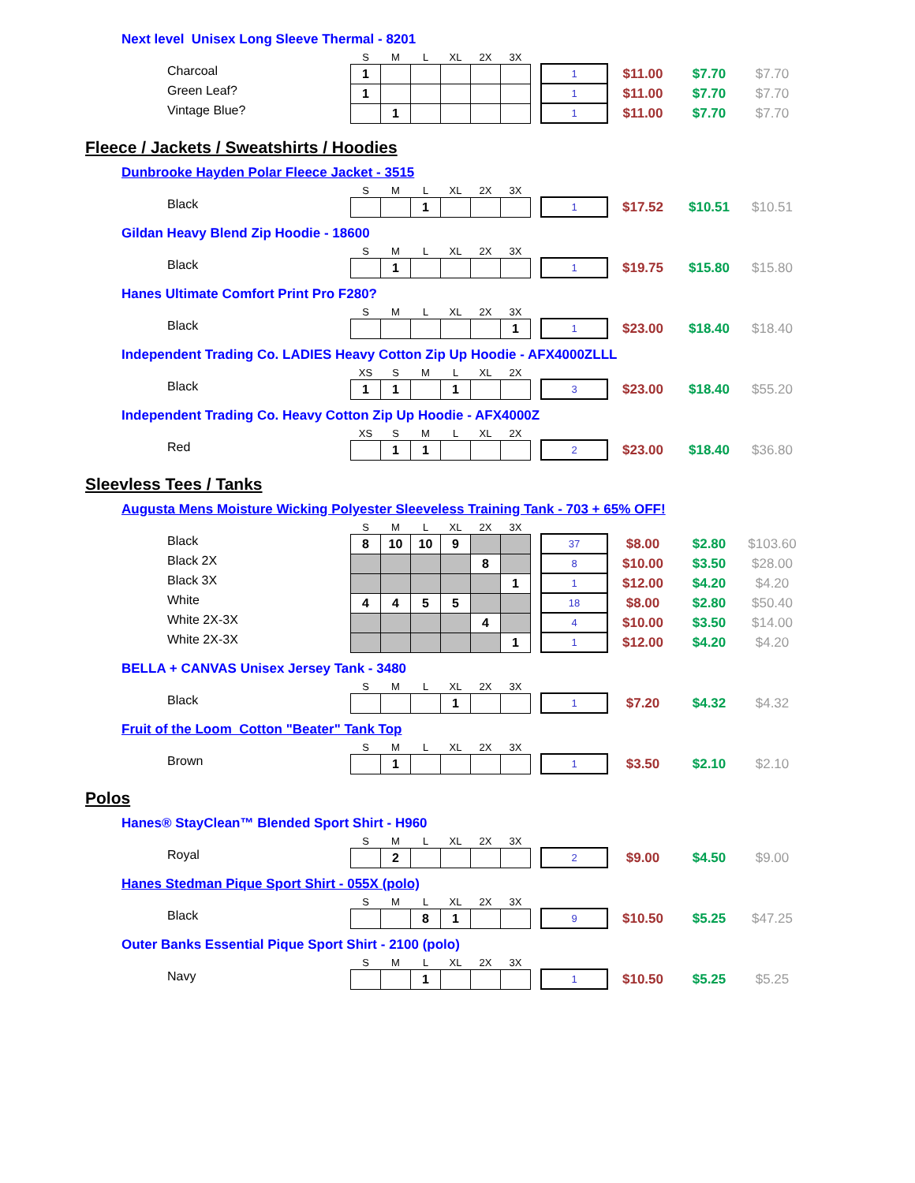Next level Unisex Long Sleeve Thermal - 8201
| | S | M | L | XL | 2X | 3X | | | | | |
| Charcoal | 1 | | | | | | | 1 | $11.00 | $7.70 | $7.70 |
| Green Leaf? | 1 | | | | | | | 1 | $11.00 | $7.70 | $7.70 |
| Vintage Blue? | | 1 | | | | | | 1 | $11.00 | $7.70 | $7.70 |
Fleece / Jackets / Sweatshirts / Hoodies
Dunbrooke Hayden Polar Fleece Jacket - 3515
| | S | M | L | XL | 2X | 3X | | | | | |
| Black | | | 1 | | | | | 1 | $17.52 | $10.51 | $10.51 |
Gildan Heavy Blend Zip Hoodie - 18600
| | S | M | L | XL | 2X | 3X | | | | | |
| Black | | 1 | | | | | | 1 | $19.75 | $15.80 | $15.80 |
Hanes Ultimate Comfort Print Pro F280?
| | S | M | L | XL | 2X | 3X | | | | | |
| Black | | | | | | 1 | | 1 | $23.00 | $18.40 | $18.40 |
Independent Trading Co. LADIES Heavy Cotton Zip Up Hoodie - AFX4000ZLLL
| | XS | S | M | L | XL | 2X | | | | | |
| Black | 1 | 1 | | 1 | | | | 3 | $23.00 | $18.40 | $55.20 |
Independent Trading Co. Heavy Cotton Zip Up Hoodie - AFX4000Z
| | XS | S | M | L | XL | 2X | | | | | |
| Red | | 1 | 1 | | | | | 2 | $23.00 | $18.40 | $36.80 |
Sleevless Tees / Tanks
Augusta Mens Moisture Wicking Polyester Sleeveless Training Tank - 703 + 65% OFF!
| | S | M | L | XL | 2X | 3X | | | | | |
| Black | 8 | 10 | 10 | 9 | | | | 37 | $8.00 | $2.80 | $103.60 |
| Black 2X | | | | | 8 | | | 8 | $10.00 | $3.50 | $28.00 |
| Black 3X | | | | | | 1 | | 1 | $12.00 | $4.20 | $4.20 |
| White | 4 | 4 | 5 | 5 | | | | 18 | $8.00 | $2.80 | $50.40 |
| White 2X-3X | | | | | 4 | | | 4 | $10.00 | $3.50 | $14.00 |
| White 2X-3X | | | | | | 1 | | 1 | $12.00 | $4.20 | $4.20 |
BELLA + CANVAS Unisex Jersey Tank - 3480
| | S | M | L | XL | 2X | 3X | | | | | |
| Black | | | | 1 | | | | 1 | $7.20 | $4.32 | $4.32 |
Fruit of the Loom Cotton "Beater" Tank Top
| | S | M | L | XL | 2X | 3X | | | | | |
| Brown | | 1 | | | | | | 1 | $3.50 | $2.10 | $2.10 |
Polos
Hanes® StayClean™ Blended Sport Shirt - H960
| | S | M | L | XL | 2X | 3X | | | | | |
| Royal | | 2 | | | | | | 2 | $9.00 | $4.50 | $9.00 |
Hanes Stedman Pique Sport Shirt - 055X (polo)
| | S | M | L | XL | 2X | 3X | | | | | |
| Black | | | 8 | 1 | | | | 9 | $10.50 | $5.25 | $47.25 |
Outer Banks Essential Pique Sport Shirt - 2100 (polo)
| | S | M | L | XL | 2X | 3X | | | | | |
| Navy | | | 1 | | | | | 1 | $10.50 | $5.25 | $5.25 |